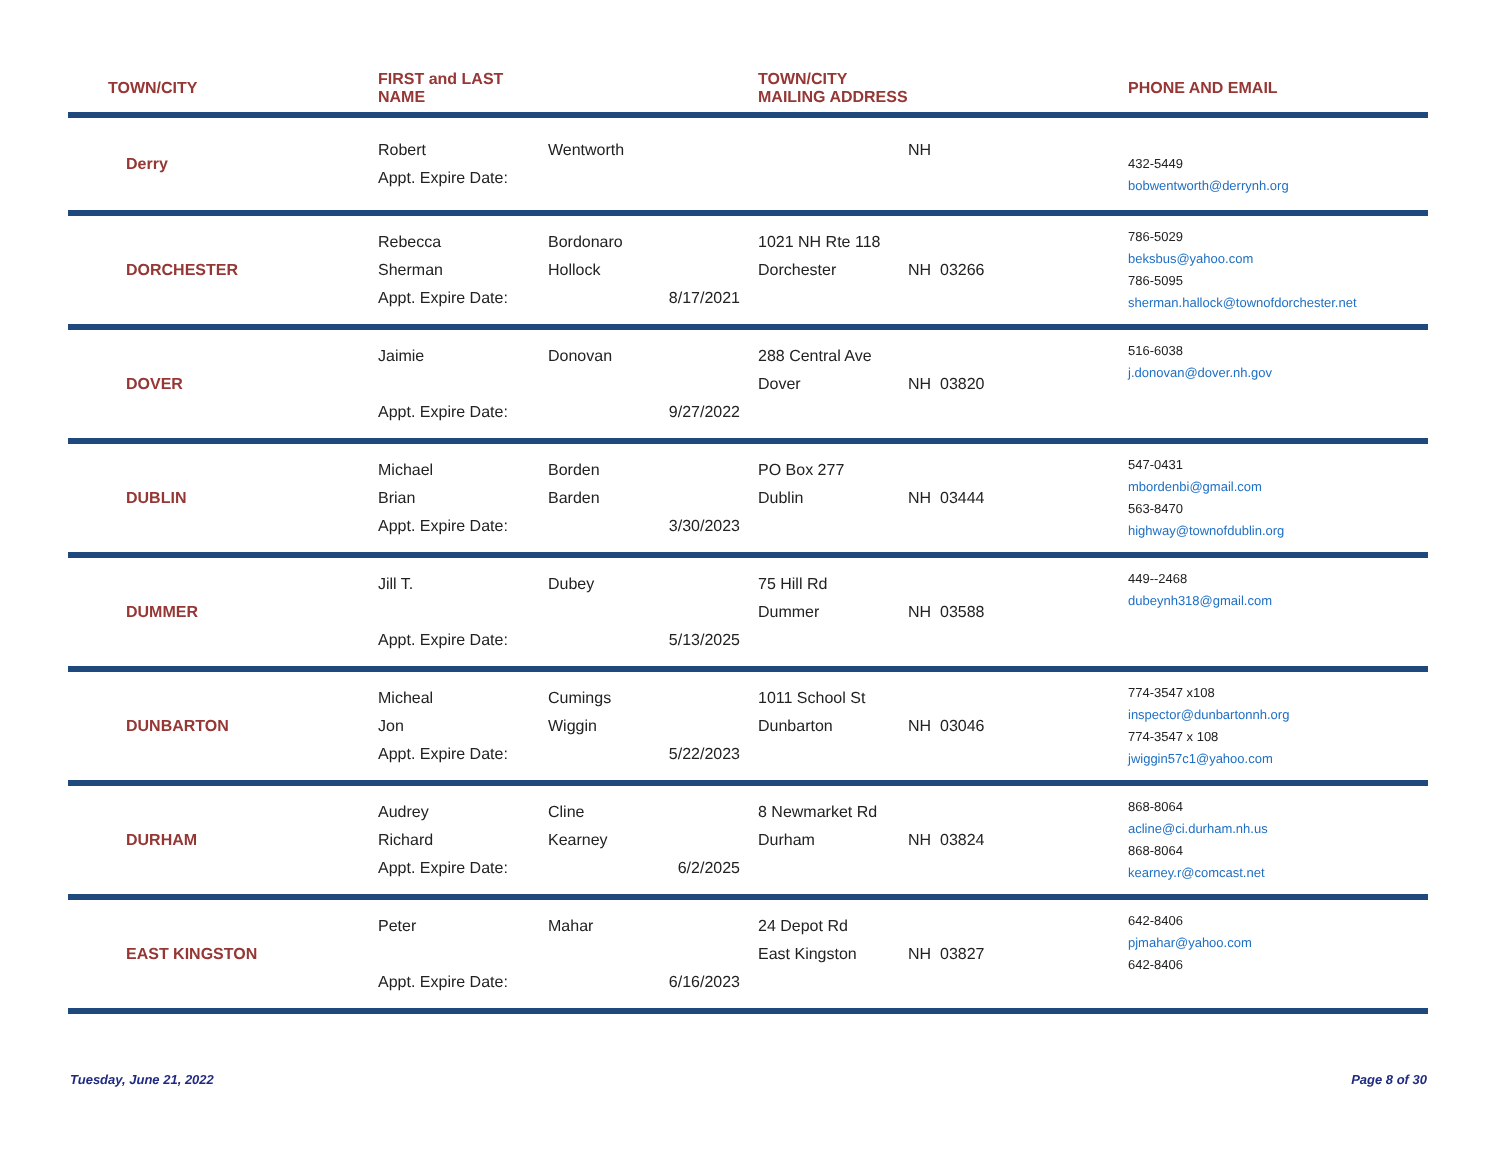| TOWN/CITY | FIRST and LAST NAME | | TOWN/CITY MAILING ADDRESS | | PHONE AND EMAIL |
| --- | --- | --- | --- | --- | --- |
| Derry | Robert Appt. Expire Date: | Wentworth | | NH | 432-5449 bobwentworth@derrynh.org |
| DORCHESTER | Rebecca Sherman Appt. Expire Date: | Bordonaro Hollock 8/17/2021 | 1021 NH Rte 118 Dorchester | NH 03266 | 786-5029 beksbus@yahoo.com 786-5095 sherman.hallock@townofdorchester.net |
| DOVER | Jaimie Appt. Expire Date: | Donovan 9/27/2022 | 288 Central Ave Dover | NH 03820 | 516-6038 j.donovan@dover.nh.gov |
| DUBLIN | Michael Brian Appt. Expire Date: | Borden Barden 3/30/2023 | PO Box 277 Dublin | NH 03444 | 547-0431 mbordenbi@gmail.com 563-8470 highway@townofdublin.org |
| DUMMER | Jill T. Appt. Expire Date: | Dubey 5/13/2025 | 75 Hill Rd Dummer | NH 03588 | 449--2468 dubeynh318@gmail.com |
| DUNBARTON | Micheal Jon Appt. Expire Date: | Cumings Wiggin 5/22/2023 | 1011 School St Dunbarton | NH 03046 | 774-3547 x108 inspector@dunbartonnh.org 774-3547 x 108 jwiggin57c1@yahoo.com |
| DURHAM | Audrey Richard Appt. Expire Date: | Cline Kearney 6/2/2025 | 8 Newmarket Rd Durham | NH 03824 | 868-8064 acline@ci.durham.nh.us 868-8064 kearney.r@comcast.net |
| EAST KINGSTON | Peter Appt. Expire Date: | Mahar 6/16/2023 | 24 Depot Rd East Kingston | NH 03827 | 642-8406 pjmahar@yahoo.com 642-8406 |
Tuesday, June 21, 2022 Page 8 of 30